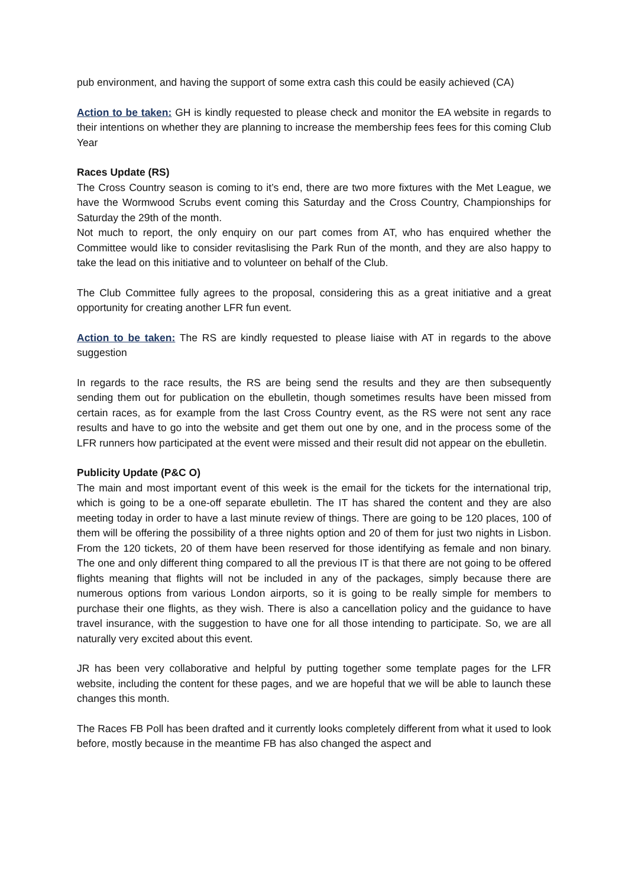pub environment, and having the support of some extra cash this could be easily achieved (CA)
Action to be taken: GH is kindly requested to please check and monitor the EA website in regards to their intentions on whether they are planning to increase the membership fees fees for this coming Club Year
Races Update (RS)
The Cross Country season is coming to it’s end, there are two more fixtures with the Met League, we have the Wormwood Scrubs event coming this Saturday and the Cross Country, Championships for Saturday the 29th of the month.
Not much to report, the only enquiry on our part comes from AT, who has enquired whether the Committee would like to consider revitaslising the Park Run of the month, and they are also happy to take the lead on this initiative and to volunteer on behalf of the Club.
The Club Committee fully agrees to the proposal, considering this as a great initiative and a great opportunity for creating another LFR fun event.
Action to be taken: The RS are kindly requested to please liaise with AT in regards to the above suggestion
In regards to the race results, the RS are being send the results and they are then subsequently sending them out for publication on the ebulletin, though sometimes results have been missed from certain races, as for example from the last Cross Country event, as the RS were not sent any race results and have to go into the website and get them out one by one, and in the process some of the LFR runners how participated at the event were missed and their result did not appear on the ebulletin.
Publicity Update (P&C O)
The main and most important event of this week is the email for the tickets for the international trip, which is going to be a one-off separate ebulletin. The IT has shared the content and they are also meeting today in order to have a last minute review of things. There are going to be 120 places, 100 of them will be offering the possibility of a three nights option and 20 of them for just two nights in Lisbon. From the 120 tickets, 20 of them have been reserved for those identifying as female and non binary. The one and only different thing compared to all the previous IT is that there are not going to be offered flights meaning that flights will not be included in any of the packages, simply because there are numerous options from various London airports, so it is going to be really simple for members to purchase their one flights, as they wish. There is also a cancellation policy and the guidance to have travel insurance, with the suggestion to have one for all those intending to participate. So, we are all naturally very excited about this event.
JR has been very collaborative and helpful by putting together some template pages for the LFR website, including the content for these pages, and we are hopeful that we will be able to launch these changes this month.
The Races FB Poll has been drafted and it currently looks completely different from what it used to look before, mostly because in the meantime FB has also changed the aspect and